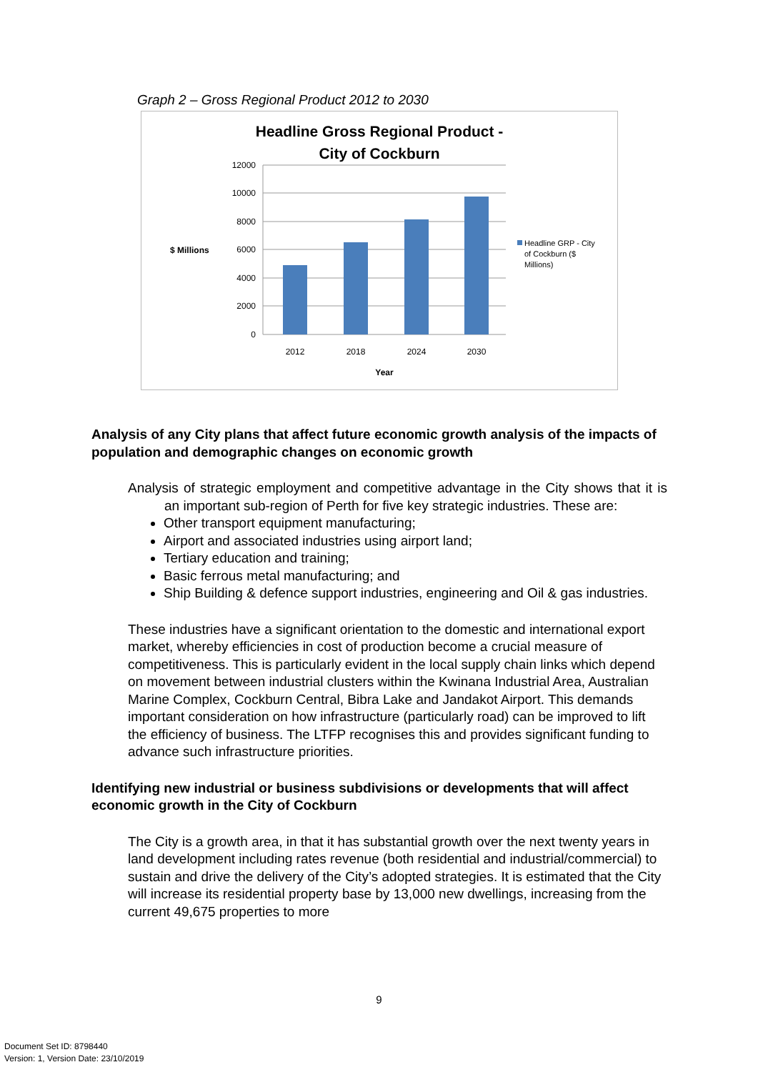Graph 2 – Gross Regional Product 2012 to 2030
Headline Gross Regional Product -
City of Cockburn
12000
10000
8000
6000
4000
2000
0
$ Millions
2012
2018
2024
2030
Year
Headline GRP - City
of Cockburn ($
Millions)
Analysis of any City plans that affect future economic growth analysis of the impacts of population and demographic changes on economic growth
Analysis of strategic employment and competitive advantage in the City shows that it is an important sub-region of Perth for five key strategic industries. These are:
Other transport equipment manufacturing;
Airport and associated industries using airport land;
Tertiary education and training;
Basic ferrous metal manufacturing; and
Ship Building & defence support industries, engineering and Oil & gas industries.
These industries have a significant orientation to the domestic and international export market, whereby efficiencies in cost of production become a crucial measure of competitiveness. This is particularly evident in the local supply chain links which depend on movement between industrial clusters within the Kwinana Industrial Area, Australian Marine Complex, Cockburn Central, Bibra Lake and Jandakot Airport. This demands important consideration on how infrastructure (particularly road) can be improved to lift the efficiency of business. The LTFP recognises this and provides significant funding to advance such infrastructure priorities.
Identifying new industrial or business subdivisions or developments that will affect economic growth in the City of Cockburn
The City is a growth area, in that it has substantial growth over the next twenty years in land development including rates revenue (both residential and industrial/commercial) to sustain and drive the delivery of the City’s adopted strategies. It is estimated that the City will increase its residential property base by 13,000 new dwellings, increasing from the current 49,675 properties to more
9
Document Set ID: 8798440
Version: 1, Version Date: 23/10/2019